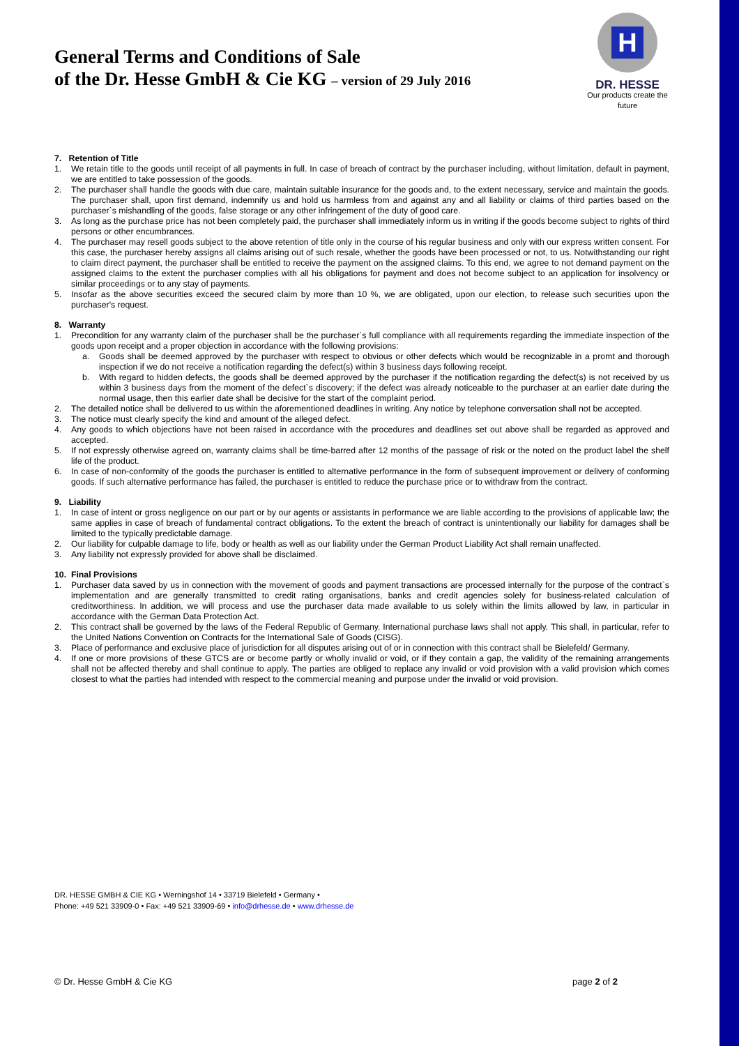General Terms and Conditions of Sale
of the Dr. Hesse GmbH & Cie KG – version of 29 July 2016
H
DR. HESSE
Our products create the future
7. Retention of Title
1. We retain title to the goods until receipt of all payments in full. In case of breach of contract by the purchaser including, without limitation, default in payment, we are entitled to take possession of the goods.
2. The purchaser shall handle the goods with due care, maintain suitable insurance for the goods and, to the extent necessary, service and maintain the goods. The purchaser shall, upon first demand, indemnify us and hold us harmless from and against any and all liability or claims of third parties based on the purchaser`s mishandling of the goods, false storage or any other infringement of the duty of good care.
3. As long as the purchase price has not been completely paid, the purchaser shall immediately inform us in writing if the goods become subject to rights of third persons or other encumbrances.
4. The purchaser may resell goods subject to the above retention of title only in the course of his regular business and only with our express written consent. For this case, the purchaser hereby assigns all claims arising out of such resale, whether the goods have been processed or not, to us. Notwithstanding our right to claim direct payment, the purchaser shall be entitled to receive the payment on the assigned claims. To this end, we agree to not demand payment on the assigned claims to the extent the purchaser complies with all his obligations for payment and does not become subject to an application for insolvency or similar proceedings or to any stay of payments.
5. Insofar as the above securities exceed the secured claim by more than 10 %, we are obligated, upon our election, to release such securities upon the purchaser's request.
8. Warranty
1. Precondition for any warranty claim of the purchaser shall be the purchaser`s full compliance with all requirements regarding the immediate inspection of the goods upon receipt and a proper objection in accordance with the following provisions:
a. Goods shall be deemed approved by the purchaser with respect to obvious or other defects which would be recognizable in a promt and thorough inspection if we do not receive a notification regarding the defect(s) within 3 business days following receipt.
b. With regard to hidden defects, the goods shall be deemed approved by the purchaser if the notification regarding the defect(s) is not received by us within 3 business days from the moment of the defect`s discovery; if the defect was already noticeable to the purchaser at an earlier date during the normal usage, then this earlier date shall be decisive for the start of the complaint period.
2. The detailed notice shall be delivered to us within the aforementioned deadlines in writing. Any notice by telephone conversation shall not be accepted.
3. The notice must clearly specify the kind and amount of the alleged defect.
4. Any goods to which objections have not been raised in accordance with the procedures and deadlines set out above shall be regarded as approved and accepted.
5. If not expressly otherwise agreed on, warranty claims shall be time-barred after 12 months of the passage of risk or the noted on the product label the shelf life of the product.
6. In case of non-conformity of the goods the purchaser is entitled to alternative performance in the form of subsequent improvement or delivery of conforming goods. If such alternative performance has failed, the purchaser is entitled to reduce the purchase price or to withdraw from the contract.
9. Liability
1. In case of intent or gross negligence on our part or by our agents or assistants in performance we are liable according to the provisions of applicable law; the same applies in case of breach of fundamental contract obligations. To the extent the breach of contract is unintentionally our liability for damages shall be limited to the typically predictable damage.
2. Our liability for culpable damage to life, body or health as well as our liability under the German Product Liability Act shall remain unaffected.
3. Any liability not expressly provided for above shall be disclaimed.
10. Final Provisions
1. Purchaser data saved by us in connection with the movement of goods and payment transactions are processed internally for the purpose of the contract`s implementation and are generally transmitted to credit rating organisations, banks and credit agencies solely for business-related calculation of creditworthiness. In addition, we will process and use the purchaser data made available to us solely within the limits allowed by law, in particular in accordance with the German Data Protection Act.
2. This contract shall be governed by the laws of the Federal Republic of Germany. International purchase laws shall not apply. This shall, in particular, refer to the United Nations Convention on Contracts for the International Sale of Goods (CISG).
3. Place of performance and exclusive place of jurisdiction for all disputes arising out of or in connection with this contract shall be Bielefeld/ Germany.
4. If one or more provisions of these GTCS are or become partly or wholly invalid or void, or if they contain a gap, the validity of the remaining arrangements shall not be affected thereby and shall continue to apply. The parties are obliged to replace any invalid or void provision with a valid provision which comes closest to what the parties had intended with respect to the commercial meaning and purpose under the invalid or void provision.
DR. HESSE GMBH & CIE KG • Werningshof 14 • 33719 Bielefeld • Germany •
Phone: +49 521 33909-0 • Fax: +49 521 33909-69 • info@drhesse.de • www.drhesse.de
© Dr. Hesse GmbH & Cie KG page 2 of 2